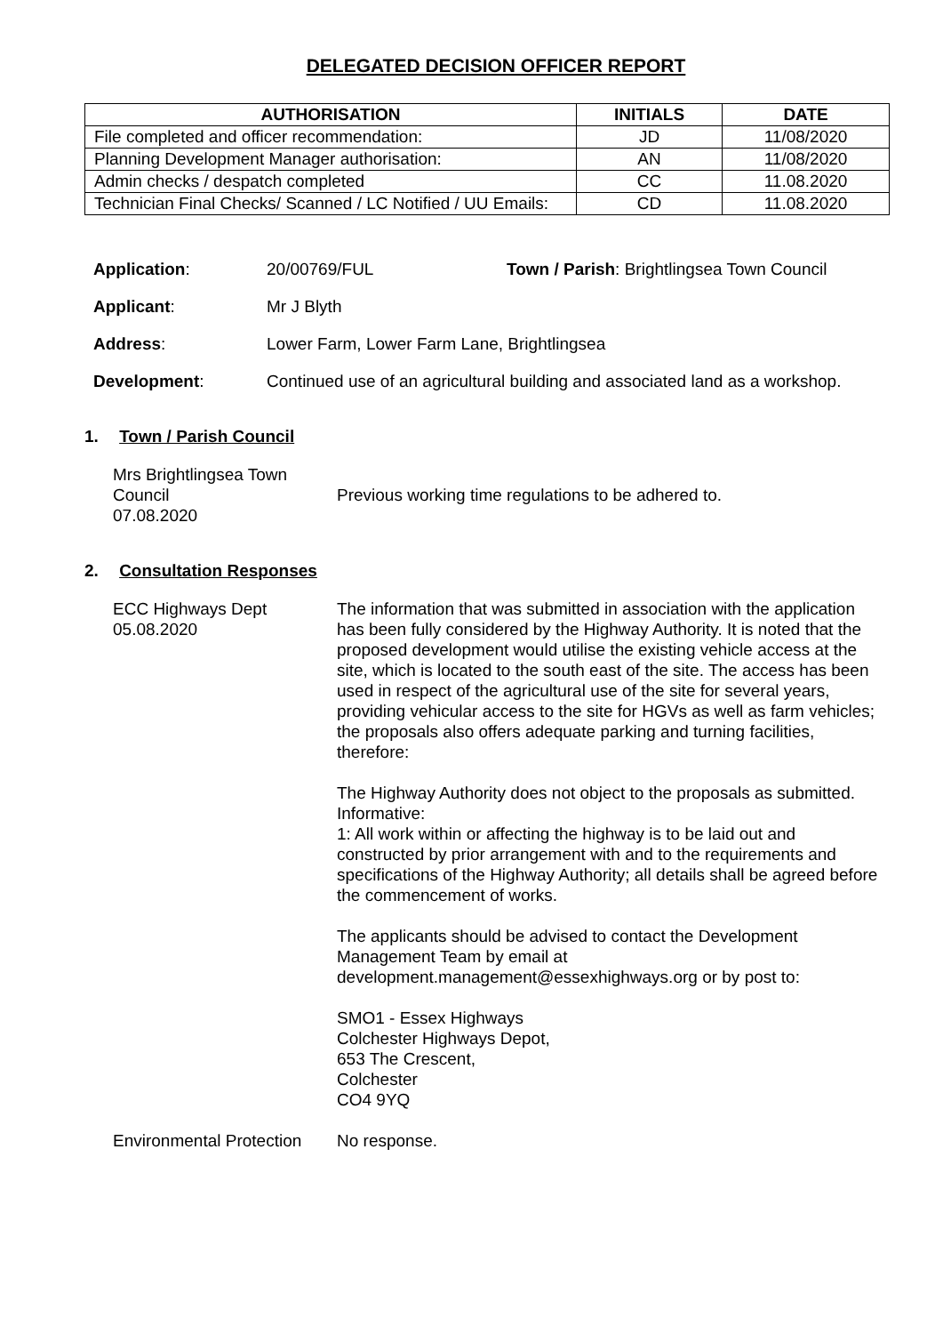DELEGATED DECISION OFFICER REPORT
| AUTHORISATION | INITIALS | DATE |
| --- | --- | --- |
| File completed and officer recommendation: | JD | 11/08/2020 |
| Planning Development Manager authorisation: | AN | 11/08/2020 |
| Admin checks / despatch completed | CC | 11.08.2020 |
| Technician Final Checks/ Scanned / LC Notified / UU Emails: | CD | 11.08.2020 |
Application: 20/00769/FUL Town / Parish: Brightlingsea Town Council
Applicant: Mr J Blyth
Address: Lower Farm, Lower Farm Lane, Brightlingsea
Development: Continued use of an agricultural building and associated land as a workshop.
1. Town / Parish Council
Mrs Brightlingsea Town
Council
07.08.2020
Previous working time regulations to be adhered to.
2. Consultation Responses
ECC Highways Dept
05.08.2020
The information that was submitted in association with the application has been fully considered by the Highway Authority. It is noted that the proposed development would utilise the existing vehicle access at the site, which is located to the south east of the site. The access has been used in respect of the agricultural use of the site for several years, providing vehicular access to the site for HGVs as well as farm vehicles; the proposals also offers adequate parking and turning facilities, therefore:
The Highway Authority does not object to the proposals as submitted.
Informative:
1: All work within or affecting the highway is to be laid out and constructed by prior arrangement with and to the requirements and specifications of the Highway Authority; all details shall be agreed before the commencement of works.
The applicants should be advised to contact the Development Management Team by email at development.management@essexhighways.org or by post to:
SMO1 - Essex Highways
Colchester Highways Depot,
653 The Crescent,
Colchester
CO4 9YQ
Environmental Protection
No response.